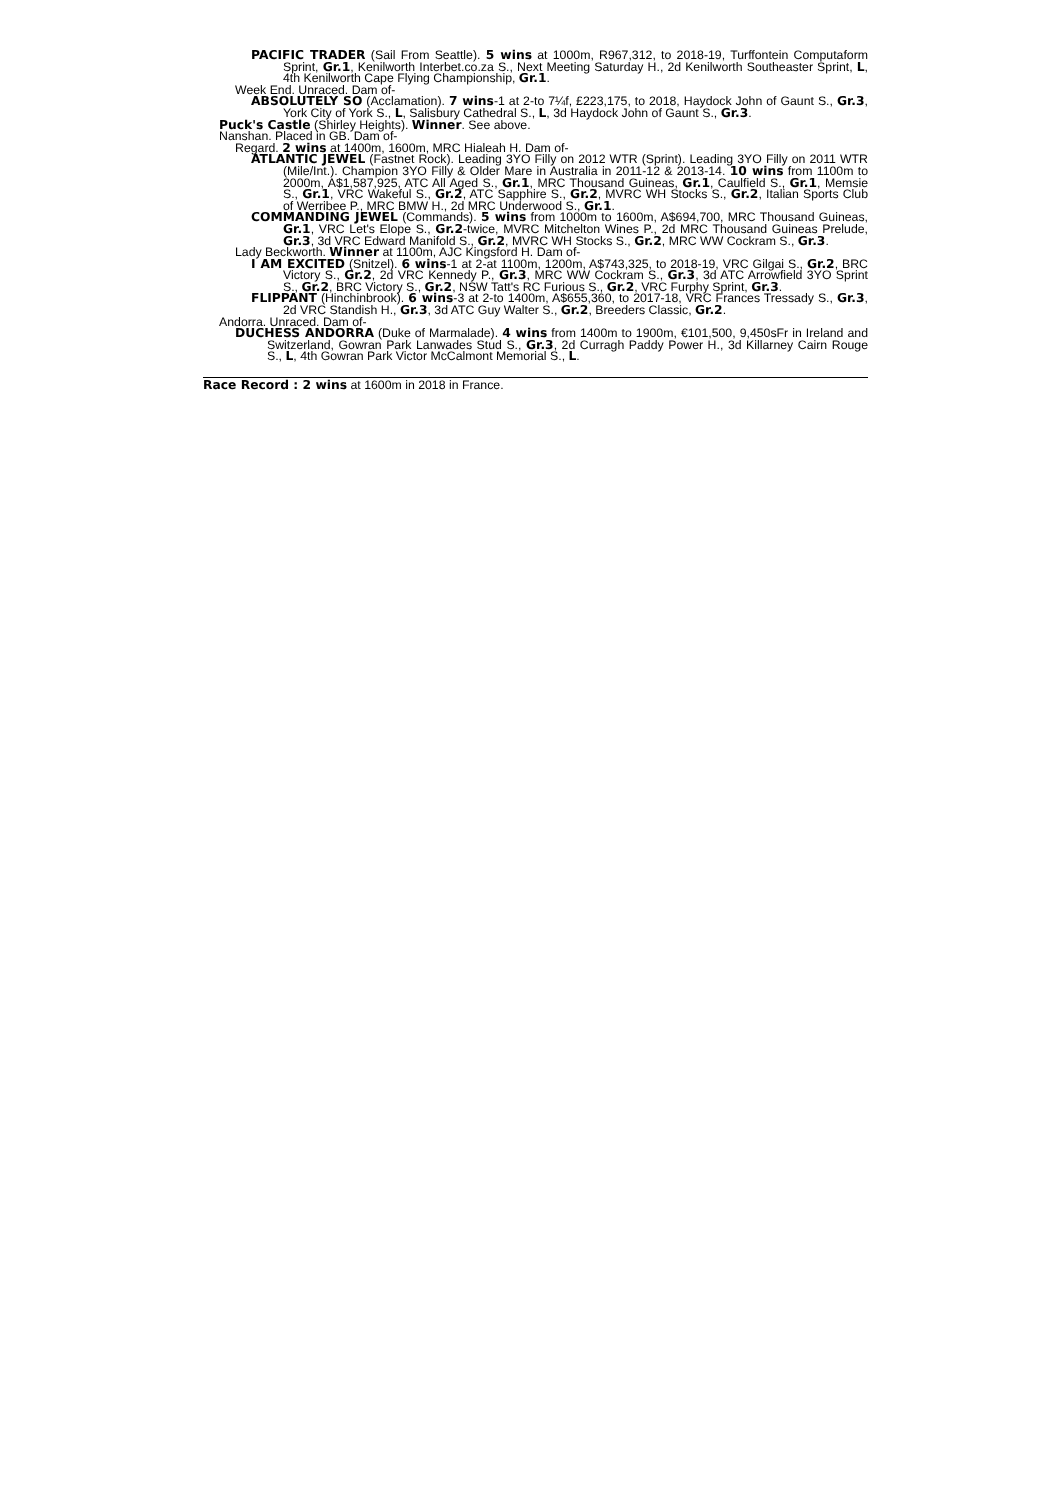PACIFIC TRADER (Sail From Seattle). 5 wins at 1000m, R967,312, to 2018-19, Turffontein Computaform Sprint, Gr.1, Kenilworth Interbet.co.za S., Next Meeting Saturday H., 2d Kenilworth Southeaster Sprint, L, 4th Kenilworth Cape Flying Championship, Gr.1.
Week End. Unraced. Dam of-
ABSOLUTELY SO (Acclamation). 7 wins-1 at 2-to 7¼f, £223,175, to 2018, Haydock John of Gaunt S., Gr.3, York City of York S., L, Salisbury Cathedral S., L, 3d Haydock John of Gaunt S., Gr.3.
Puck's Castle (Shirley Heights). Winner. See above.
Nanshan. Placed in GB. Dam of-
Regard. 2 wins at 1400m, 1600m, MRC Hialeah H. Dam of-
ATLANTIC JEWEL (Fastnet Rock). Leading 3YO Filly on 2012 WTR (Sprint). Leading 3YO Filly on 2011 WTR (Mile/Int.). Champion 3YO Filly & Older Mare in Australia in 2011-12 & 2013-14. 10 wins from 1100m to 2000m, A$1,587,925, ATC All Aged S., Gr.1, MRC Thousand Guineas, Gr.1, Caulfield S., Gr.1, Memsie S., Gr.1, VRC Wakeful S., Gr.2, ATC Sapphire S., Gr.2, MVRC WH Stocks S., Gr.2, Italian Sports Club of Werribee P., MRC BMW H., 2d MRC Underwood S., Gr.1.
COMMANDING JEWEL (Commands). 5 wins from 1000m to 1600m, A$694,700, MRC Thousand Guineas, Gr.1, VRC Let's Elope S., Gr.2-twice, MVRC Mitchelton Wines P., 2d MRC Thousand Guineas Prelude, Gr.3, 3d VRC Edward Manifold S., Gr.2, MVRC WH Stocks S., Gr.2, MRC WW Cockram S., Gr.3.
Lady Beckworth. Winner at 1100m, AJC Kingsford H. Dam of-
I AM EXCITED (Snitzel). 6 wins-1 at 2-at 1100m, 1200m, A$743,325, to 2018-19, VRC Gilgai S., Gr.2, BRC Victory S., Gr.2, 2d VRC Kennedy P., Gr.3, MRC WW Cockram S., Gr.3, 3d ATC Arrowfield 3YO Sprint S., Gr.2, BRC Victory S., Gr.2, NSW Tatt's RC Furious S., Gr.2, VRC Furphy Sprint, Gr.3.
FLIPPANT (Hinchinbrook). 6 wins-3 at 2-to 1400m, A$655,360, to 2017-18, VRC Frances Tressady S., Gr.3, 2d VRC Standish H., Gr.3, 3d ATC Guy Walter S., Gr.2, Breeders Classic, Gr.2.
Andorra. Unraced. Dam of-
DUCHESS ANDORRA (Duke of Marmalade). 4 wins from 1400m to 1900m, €101,500, 9,450sFr in Ireland and Switzerland, Gowran Park Lanwades Stud S., Gr.3, 2d Curragh Paddy Power H., 3d Killarney Cairn Rouge S., L, 4th Gowran Park Victor McCalmont Memorial S., L.
Race Record : 2 wins at 1600m in 2018 in France.